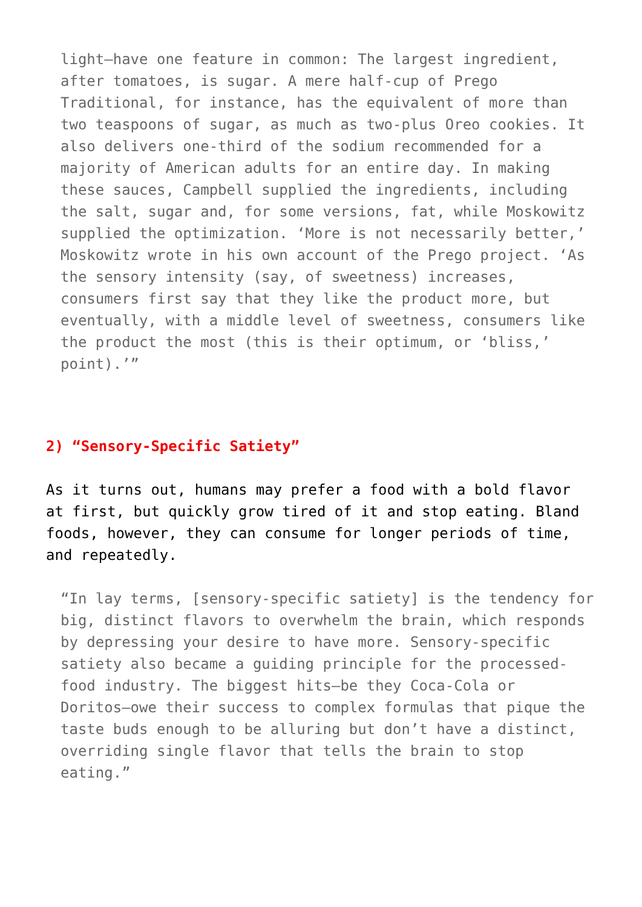light—have one feature in common: The largest ingredient, after tomatoes, is sugar. A mere half-cup of Prego Traditional, for instance, has the equivalent of more than two teaspoons of sugar, as much as two-plus Oreo cookies. It also delivers one-third of the sodium recommended for a majority of American adults for an entire day. In making these sauces, Campbell supplied the ingredients, including the salt, sugar and, for some versions, fat, while Moskowitz supplied the optimization. ‘More is not necessarily better,’ Moskowitz wrote in his own account of the Prego project. ‘As the sensory intensity (say, of sweetness) increases, consumers first say that they like the product more, but eventually, with a middle level of sweetness, consumers like the product the most (this is their optimum, or ‘bliss,’ point).’”
2) “Sensory-Specific Satiety”
As it turns out, humans may prefer a food with a bold flavor at first, but quickly grow tired of it and stop eating. Bland foods, however, they can consume for longer periods of time, and repeatedly.
“In lay terms, [sensory-specific satiety] is the tendency for big, distinct flavors to overwhelm the brain, which responds by depressing your desire to have more. Sensory-specific satiety also became a guiding principle for the processed- food industry. The biggest hits—be they Coca-Cola or Doritos—owe their success to complex formulas that pique the taste buds enough to be alluring but don’t have a distinct, overriding single flavor that tells the brain to stop eating.”